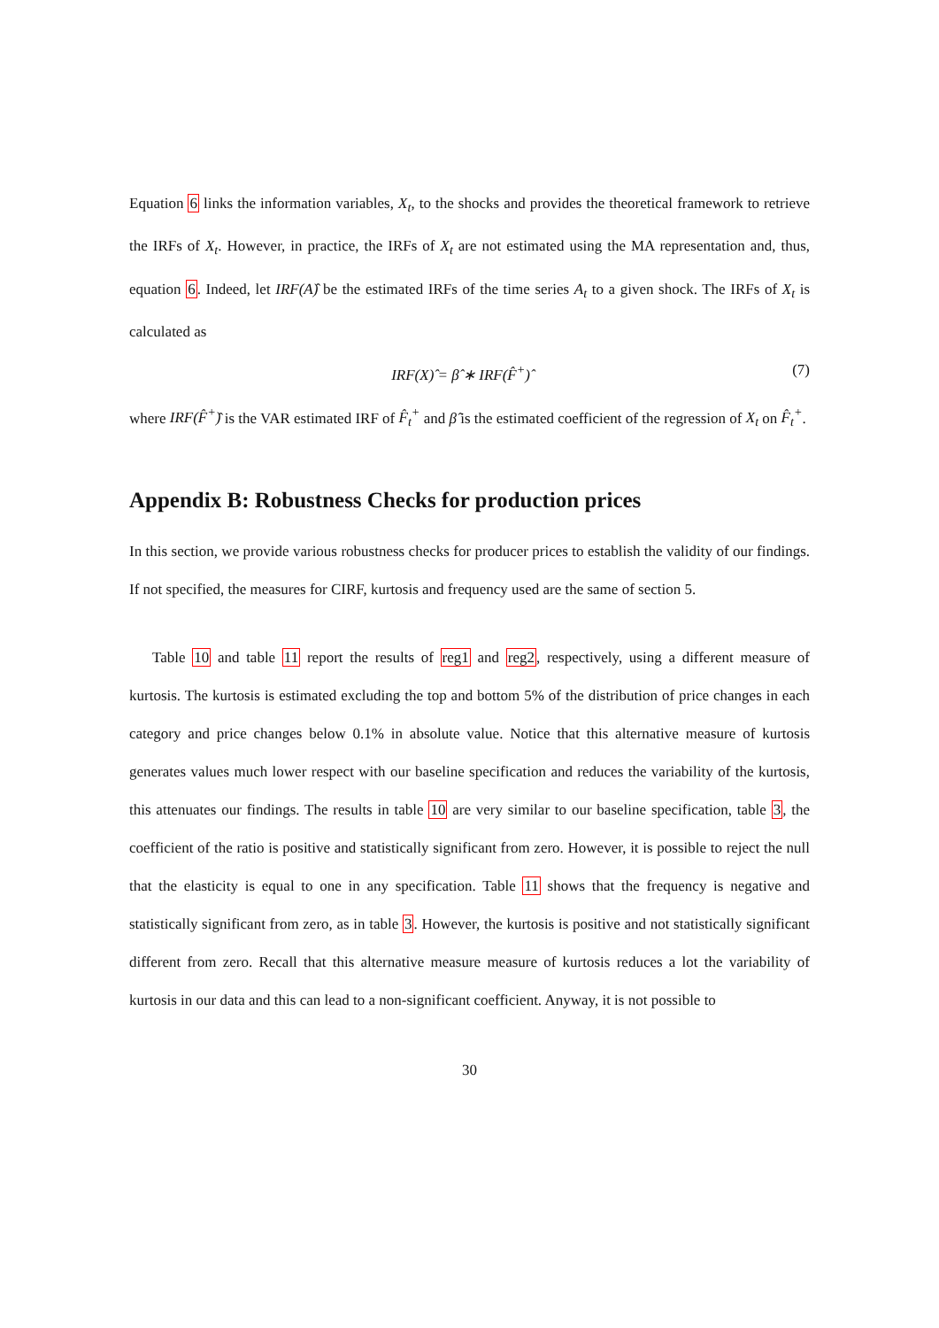Equation 6 links the information variables, X<sub>t</sub>, to the shocks and provides the theoretical framework to retrieve the IRFs of X<sub>t</sub>. However, in practice, the IRFs of X<sub>t</sub> are not estimated using the MA representation and, thus, equation 6. Indeed, let IRF(A)̂ be the estimated IRFs of the time series A<sub>t</sub> to a given shock. The IRFs of X<sub>t</sub> is calculated as
IRF(X)̂ = β̂ ∗ IRF(F̂<sup>+</sup>)̂ (7)
where IRF(F̂<sup>+</sup>)̂ is the VAR estimated IRF of F̂<sub>t</sub><sup>+</sup> and β̂ is the estimated coefficient of the regression of X<sub>t</sub> on F̂<sub>t</sub><sup>+</sup>.
Appendix B: Robustness Checks for production prices
In this section, we provide various robustness checks for producer prices to establish the validity of our findings. If not specified, the measures for CIRF, kurtosis and frequency used are the same of section 5.
Table 10 and table 11 report the results of reg1 and reg2, respectively, using a different measure of kurtosis. The kurtosis is estimated excluding the top and bottom 5% of the distribution of price changes in each category and price changes below 0.1% in absolute value. Notice that this alternative measure of kurtosis generates values much lower respect with our baseline specification and reduces the variability of the kurtosis, this attenuates our findings. The results in table 10 are very similar to our baseline specification, table 3, the coefficient of the ratio is positive and statistically significant from zero. However, it is possible to reject the null that the elasticity is equal to one in any specification. Table 11 shows that the frequency is negative and statistically significant from zero, as in table 3. However, the kurtosis is positive and not statistically significant different from zero. Recall that this alternative measure measure of kurtosis reduces a lot the variability of kurtosis in our data and this can lead to a non-significant coefficient. Anyway, it is not possible to
30